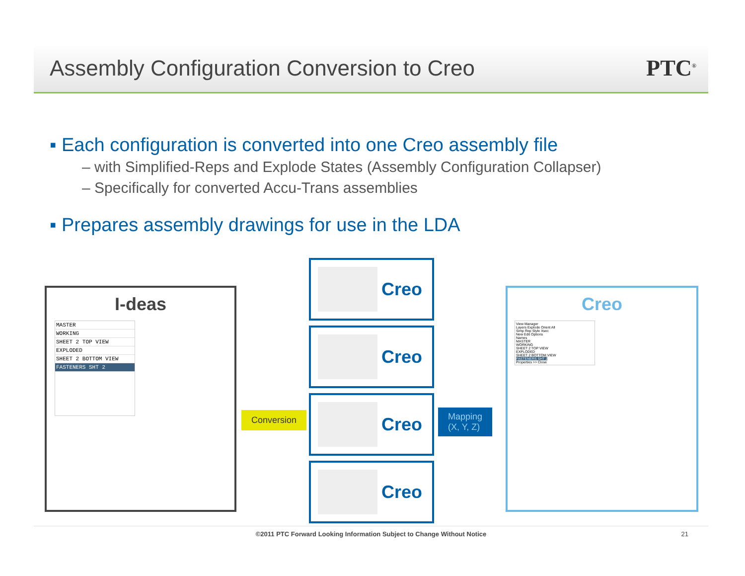Assembly Configuration Conversion to Creo
PTC<sup>®</sup>
▪ Each configuration is converted into one Creo assembly file
– with Simplified-Reps and Explode States (Assembly Configuration Collapser)
– Specifically for converted Accu-Trans assemblies
▪ Prepares assembly drawings for use in the LDA
I-deas
MASTER
WORKING
SHEET 2 TOP VIEW
EXPLODED
SHEET 2 BOTTOM VIEW
FASTENERS SHT 2
Conversion
Creo
Creo
Creo
Creo
Mapping
(X, Y, Z)
Creo
View Manager
Layers Explode Orient All
Simp Rep Style Xsec
New Edit Options
Names
MASTER
WORKING
SHEET 2 TOP VIEW
EXPLODED
SHEET 2 BOTTOM VIEW
FASTENERS SHT 2
Properties >> Close
©2011 PTC Forward Looking Information Subject to Change Without Notice 21